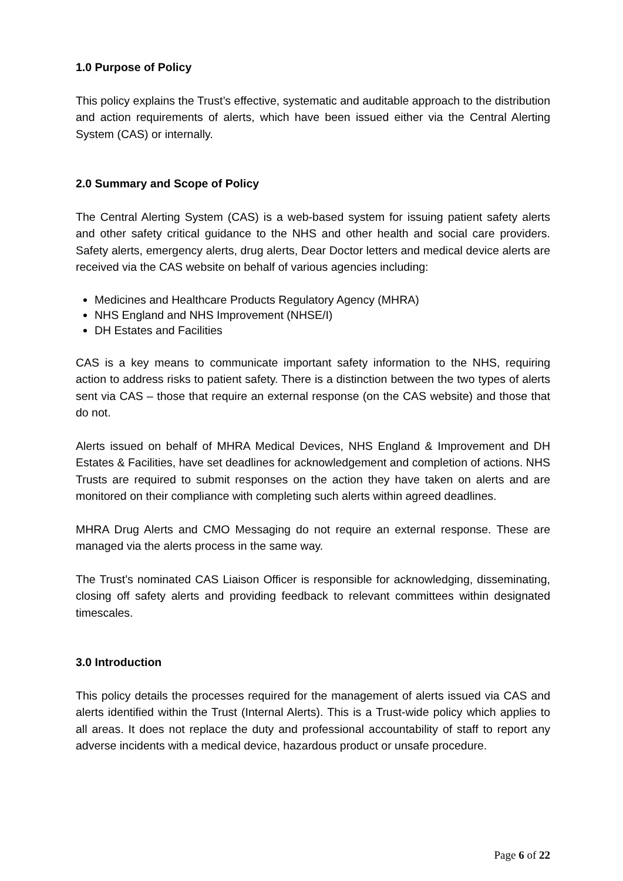1.0 Purpose of Policy
This policy explains the Trust’s effective, systematic and auditable approach to the distribution and action requirements of alerts, which have been issued either via the Central Alerting System (CAS) or internally.
2.0 Summary and Scope of Policy
The Central Alerting System (CAS) is a web-based system for issuing patient safety alerts and other safety critical guidance to the NHS and other health and social care providers. Safety alerts, emergency alerts, drug alerts, Dear Doctor letters and medical device alerts are received via the CAS website on behalf of various agencies including:
Medicines and Healthcare Products Regulatory Agency (MHRA)
NHS England and NHS Improvement (NHSE/I)
DH Estates and Facilities
CAS is a key means to communicate important safety information to the NHS, requiring action to address risks to patient safety. There is a distinction between the two types of alerts sent via CAS – those that require an external response (on the CAS website) and those that do not.
Alerts issued on behalf of MHRA Medical Devices, NHS England & Improvement and DH Estates & Facilities, have set deadlines for acknowledgement and completion of actions. NHS Trusts are required to submit responses on the action they have taken on alerts and are monitored on their compliance with completing such alerts within agreed deadlines.
MHRA Drug Alerts and CMO Messaging do not require an external response. These are managed via the alerts process in the same way.
The Trust’s nominated CAS Liaison Officer is responsible for acknowledging, disseminating, closing off safety alerts and providing feedback to relevant committees within designated timescales.
3.0 Introduction
This policy details the processes required for the management of alerts issued via CAS and alerts identified within the Trust (Internal Alerts). This is a Trust-wide policy which applies to all areas. It does not replace the duty and professional accountability of staff to report any adverse incidents with a medical device, hazardous product or unsafe procedure.
Page 6 of 22